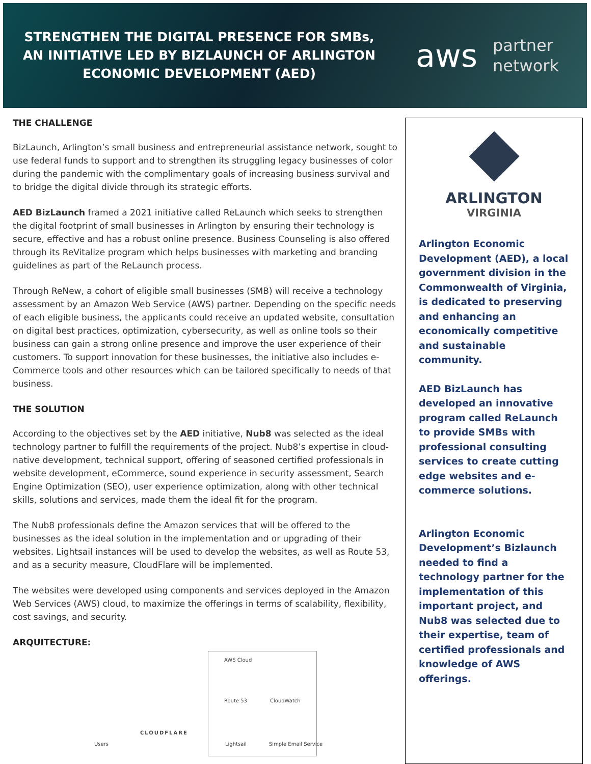STRENGTHEN THE DIGITAL PRESENCE FOR SMBs,
AN INITIATIVE LED BY BIZLAUNCH OF ARLINGTON
ECONOMIC DEVELOPMENT (AED)
aws partner
network
THE CHALLENGE
BizLaunch, Arlington’s small business and entrepreneurial assistance network, sought to use federal funds to support and to strengthen its struggling legacy businesses of color during the pandemic with the complimentary goals of increasing business survival and to bridge the digital divide through its strategic efforts.
AED BizLaunch framed a 2021 initiative called ReLaunch which seeks to strengthen the digital footprint of small businesses in Arlington by ensuring their technology is secure, effective and has a robust online presence. Business Counseling is also offered through its ReVitalize program which helps businesses with marketing and branding guidelines as part of the ReLaunch process.
Through ReNew, a cohort of eligible small businesses (SMB) will receive a technology assessment by an Amazon Web Service (AWS) partner. Depending on the specific needs of each eligible business, the applicants could receive an updated website, consultation on digital best practices, optimization, cybersecurity, as well as online tools so their business can gain a strong online presence and improve the user experience of their customers. To support innovation for these businesses, the initiative also includes e-Commerce tools and other resources which can be tailored specifically to needs of that business.
THE SOLUTION
According to the objectives set by the AED initiative, Nub8 was selected as the ideal technology partner to fulfill the requirements of the project. Nub8’s expertise in cloud-native development, technical support, offering of seasoned certified professionals in website development, eCommerce, sound experience in security assessment, Search Engine Optimization (SEO), user experience optimization, along with other technical skills, solutions and services, made them the ideal fit for the program.
The Nub8 professionals define the Amazon services that will be offered to the businesses as the ideal solution in the implementation and or upgrading of their websites. Lightsail instances will be used to develop the websites, as well as Route 53, and as a security measure, CloudFlare will be implemented.
The websites were developed using components and services deployed in the Amazon Web Services (AWS) cloud, to maximize the offerings in terms of scalability, flexibility, cost savings, and security.
ARQUITECTURE:
AWS Cloud
Route 53 CloudWatch
Users
CLOUDFLARE
Lightsail Simple Email Service
ARLINGTON
VIRGINIA
Arlington Economic Development (AED), a local government division in the Commonwealth of Virginia, is dedicated to preserving and enhancing an economically competitive and sustainable community.
AED BizLaunch has developed an innovative program called ReLaunch to provide SMBs with professional consulting services to create cutting edge websites and e-commerce solutions.
Arlington Economic Development’s Bizlaunch needed to find a technology partner for the implementation of this important project, and Nub8 was selected due to their expertise, team of certified professionals and knowledge of AWS offerings.